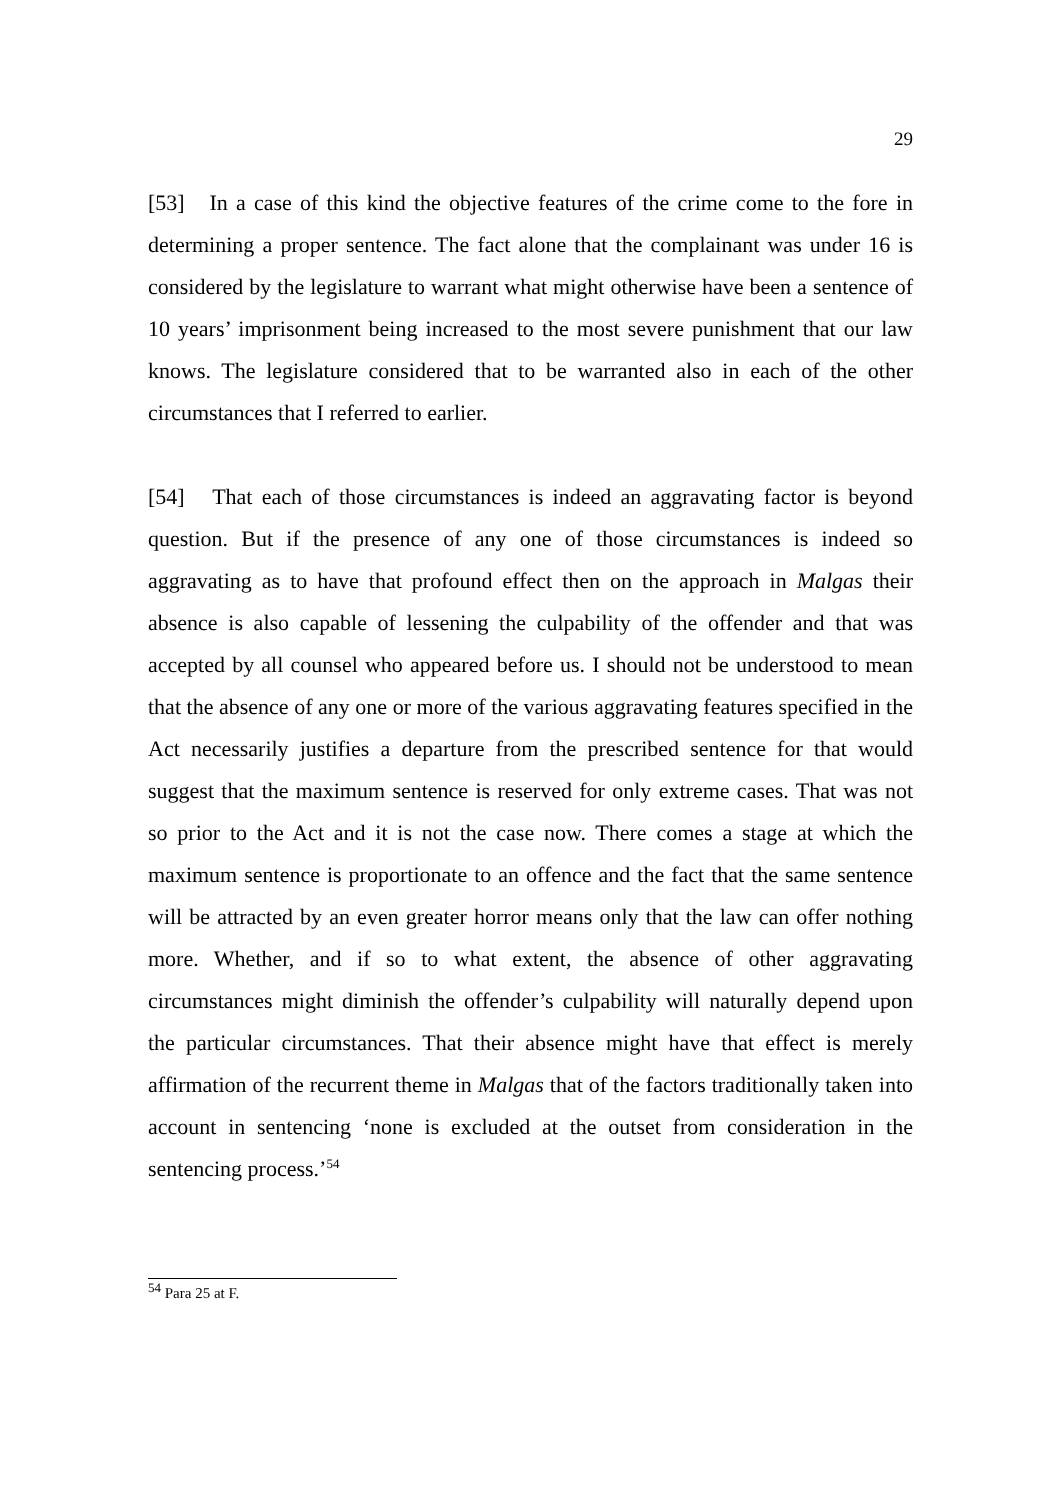29
[53] In a case of this kind the objective features of the crime come to the fore in determining a proper sentence. The fact alone that the complainant was under 16 is considered by the legislature to warrant what might otherwise have been a sentence of 10 years’ imprisonment being increased to the most severe punishment that our law knows. The legislature considered that to be warranted also in each of the other circumstances that I referred to earlier.
[54] That each of those circumstances is indeed an aggravating factor is beyond question. But if the presence of any one of those circumstances is indeed so aggravating as to have that profound effect then on the approach in Malgas their absence is also capable of lessening the culpability of the offender and that was accepted by all counsel who appeared before us. I should not be understood to mean that the absence of any one or more of the various aggravating features specified in the Act necessarily justifies a departure from the prescribed sentence for that would suggest that the maximum sentence is reserved for only extreme cases. That was not so prior to the Act and it is not the case now. There comes a stage at which the maximum sentence is proportionate to an offence and the fact that the same sentence will be attracted by an even greater horror means only that the law can offer nothing more. Whether, and if so to what extent, the absence of other aggravating circumstances might diminish the offender’s culpability will naturally depend upon the particular circumstances. That their absence might have that effect is merely affirmation of the recurrent theme in Malgas that of the factors traditionally taken into account in sentencing ‘none is excluded at the outset from consideration in the sentencing process.’<sup>54</sup>
<sup>54</sup> Para 25 at F.